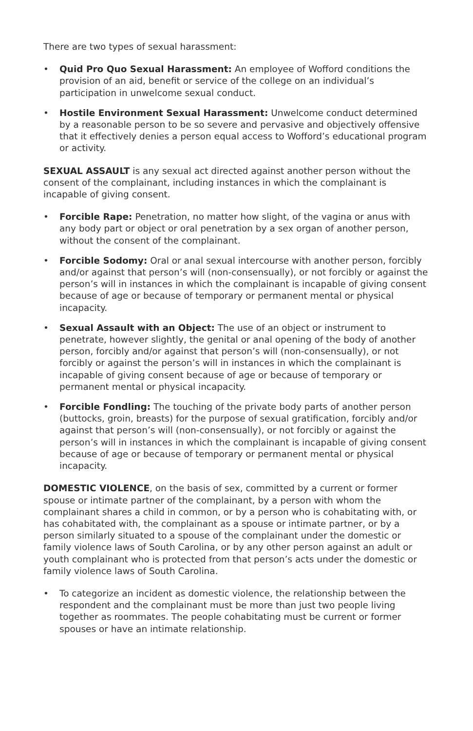There are two types of sexual harassment:
• Quid Pro Quo Sexual Harassment: An employee of Wofford conditions the provision of an aid, benefit or service of the college on an individual’s participation in unwelcome sexual conduct.
• Hostile Environment Sexual Harassment: Unwelcome conduct determined by a reasonable person to be so severe and pervasive and objectively offensive that it effectively denies a person equal access to Wofford’s educational program or activity.
SEXUAL ASSAULT is any sexual act directed against another person without the consent of the complainant, including instances in which the complainant is incapable of giving consent.
• Forcible Rape: Penetration, no matter how slight, of the vagina or anus with any body part or object or oral penetration by a sex organ of another person, without the consent of the complainant.
• Forcible Sodomy: Oral or anal sexual intercourse with another person, forcibly and/or against that person’s will (non-consensually), or not forcibly or against the person’s will in instances in which the complainant is incapable of giving consent because of age or because of temporary or permanent mental or physical incapacity.
• Sexual Assault with an Object: The use of an object or instrument to penetrate, however slightly, the genital or anal opening of the body of another person, forcibly and/or against that person’s will (non-consensually), or not forcibly or against the person’s will in instances in which the complainant is incapable of giving consent because of age or because of temporary or permanent mental or physical incapacity.
• Forcible Fondling: The touching of the private body parts of another person (buttocks, groin, breasts) for the purpose of sexual gratification, forcibly and/or against that person’s will (non-consensually), or not forcibly or against the person’s will in instances in which the complainant is incapable of giving consent because of age or because of temporary or permanent mental or physical incapacity.
DOMESTIC VIOLENCE, on the basis of sex, committed by a current or former spouse or intimate partner of the complainant, by a person with whom the complainant shares a child in common, or by a person who is cohabitating with, or has cohabitated with, the complainant as a spouse or intimate partner, or by a person similarly situated to a spouse of the complainant under the domestic or family violence laws of South Carolina, or by any other person against an adult or youth complainant who is protected from that person’s acts under the domestic or family violence laws of South Carolina.
• To categorize an incident as domestic violence, the relationship between the respondent and the complainant must be more than just two people living together as roommates. The people cohabitating must be current or former spouses or have an intimate relationship.